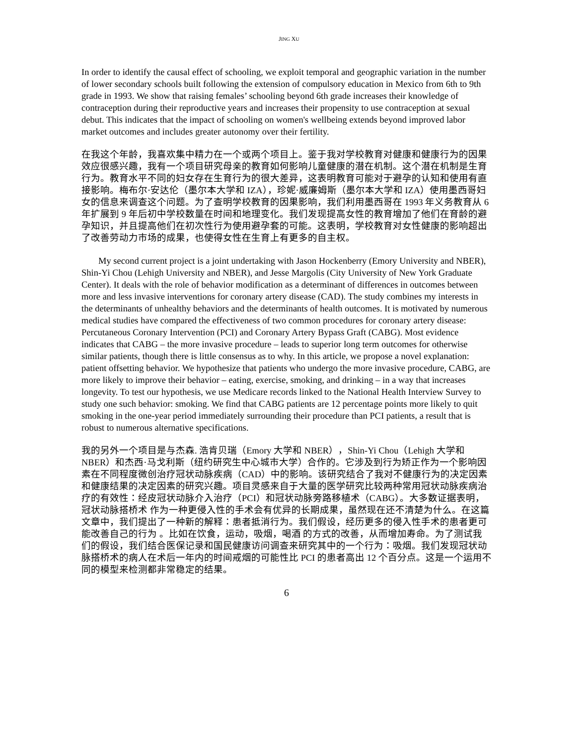JING XU
In order to identify the causal effect of schooling, we exploit temporal and geographic variation in the number of lower secondary schools built following the extension of compulsory education in Mexico from 6th to 9th grade in 1993. We show that raising females’ schooling beyond 6th grade increases their knowledge of contraception during their reproductive years and increases their propensity to use contraception at sexual debut. This indicates that the impact of schooling on women's wellbeing extends beyond improved labor market outcomes and includes greater autonomy over their fertility.
在我这个年龄，我喜欢集中精力在一个或两个项目上。鉴于我对学校教育对健康和健康行为的因果效应很感兴趣，我有一个项目研究母亲的教育如何影响儿童健康的潜在机制。这个潜在机制是生育行为。教育水平不同的妇女存在生育行为的很大差异，这表明教育可能对于避孕的认知和使用有直接影响。梅布尔·安达伦（墨尔本大学和 IZA），珍妮·威廉姆斯（墨尔本大学和 IZA）使用墨西哥妇女的信息来调查这个问题。为了查明学校教育的因果影响，我们利用墨西哥在 1993 年义务教育从 6 年扩展到 9 年后初中学校数量在时间和地理变化。我们发现提高女性的教育增加了他们在育龄的避孕知识，并且提高他们在初次性行为使用避孕套的可能。这表明，学校教育对女性健康的影响超出了改善劳动力市场的成果，也使得女性在生育上有更多的自主权。
My second current project is a joint undertaking with Jason Hockenberry (Emory University and NBER), Shin-Yi Chou (Lehigh University and NBER), and Jesse Margolis (City University of New York Graduate Center). It deals with the role of behavior modification as a determinant of differences in outcomes between more and less invasive interventions for coronary artery disease (CAD). The study combines my interests in the determinants of unhealthy behaviors and the determinants of health outcomes. It is motivated by numerous medical studies have compared the effectiveness of two common procedures for coronary artery disease: Percutaneous Coronary Intervention (PCI) and Coronary Artery Bypass Graft (CABG). Most evidence indicates that CABG – the more invasive procedure – leads to superior long term outcomes for otherwise similar patients, though there is little consensus as to why. In this article, we propose a novel explanation: patient offsetting behavior. We hypothesize that patients who undergo the more invasive procedure, CABG, are more likely to improve their behavior – eating, exercise, smoking, and drinking – in a way that increases longevity. To test our hypothesis, we use Medicare records linked to the National Health Interview Survey to study one such behavior: smoking. We find that CABG patients are 12 percentage points more likely to quit smoking in the one-year period immediately surrounding their procedure than PCI patients, a result that is robust to numerous alternative specifications.
我的另外一个项目是与杰森. 浩肯贝瑞（Emory 大学和 NBER），Shin-Yi Chou（Lehigh 大学和 NBER）和杰西·马戈利斯（纽约研究生中心城市大学）合作的。它涉及到行为矫正作为一个影响因素在不同程度微创治疗冠状动脉疾病（CAD）中的影响。该研究结合了我对不健康行为的决定因素和健康结果的决定因素的研究兴趣。项目灵感来自于大量的医学研究比较两种常用冠状动脉疾病治疗的有效性：经皮冠状动脉介入治疗（PCI）和冠状动脉旁路移植术（CABG）。大多数证据表明，冠状动脉搭桥术 作为一种更侵入性的手术会有优异的长期成果，虽然现在还不清楚为什么。在这篇文章中，我们提出了一种新的解释：患者抵消行为。我们假设，经历更多的侵入性手术的患者更可能改善自己的行为 。比如在饮食，运动，吸烟，喝酒 的方式的改善，从而增加寿命。为了测试我们的假设，我们结合医保记录和国民健康访问调查来研究其中的一个行为：吸烟。我们发现冠状动脉搭桥术的病人在术后一年内的时间戒烟的可能性比 PCI 的患者高出 12 个百分点。这是一个运用不同的模型来检测都非常稳定的结果。
6